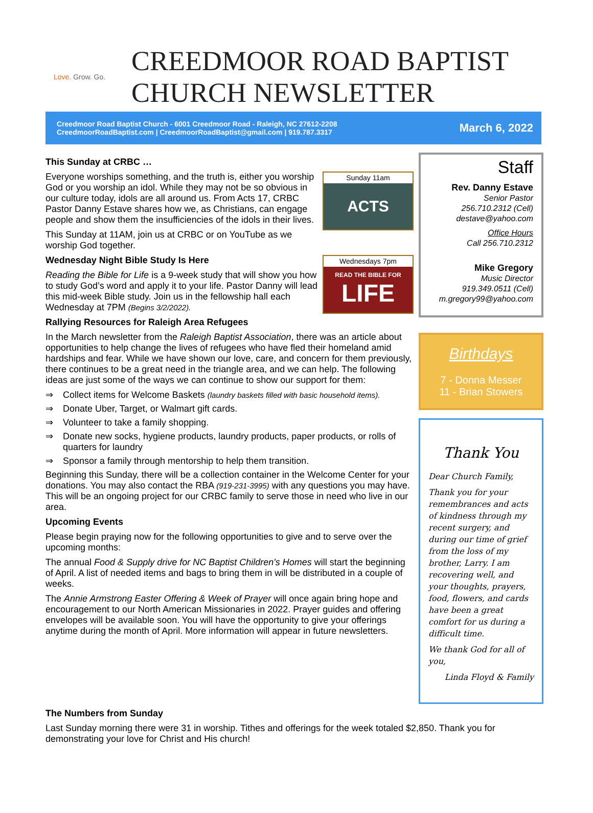Love. Grow. Go.
CREEDMOOR ROAD BAPTIST
CHURCH NEWSLETTER
Creedmoor Road Baptist Church - 6001 Creedmoor Road - Raleigh, NC 27612-2208
CreedmoorRoadBaptist.com | CreedmoorRoadBaptist@gmail.com | 919.787.3317
March 6, 2022
This Sunday at CRBC …
Sunday 11am
ACTS
Everyone worships something, and the truth is, either you worship God or you worship an idol. While they may not be so obvious in our culture today, idols are all around us. From Acts 17, CRBC Pastor Danny Estave shares how we, as Christians, can engage people and show them the insufficiencies of the idols in their lives.
This Sunday at 11AM, join us at CRBC or on YouTube as we worship God together.
Wednesdays 7pm
READ THE BIBLE FOR
LIFE
Wednesday Night Bible Study Is Here
Reading the Bible for Life is a 9-week study that will show you how to study God’s word and apply it to your life. Pastor Danny will lead this mid-week Bible study. Join us in the fellowship hall each Wednesday at 7PM (Begins 3/2/2022).
Rallying Resources for Raleigh Area Refugees
In the March newsletter from the Raleigh Baptist Association, there was an article about opportunities to help change the lives of refugees who have fled their homeland amid hardships and fear. While we have shown our love, care, and concern for them previously, there continues to be a great need in the triangle area, and we can help. The following ideas are just some of the ways we can continue to show our support for them:
⇒ Collect items for Welcome Baskets (laundry baskets filled with basic household items).
⇒ Donate Uber, Target, or Walmart gift cards.
⇒ Volunteer to take a family shopping.
⇒ Donate new socks, hygiene products, laundry products, paper products, or rolls of quarters for laundry
⇒ Sponsor a family through mentorship to help them transition.
Beginning this Sunday, there will be a collection container in the Welcome Center for your donations. You may also contact the RBA (919-231-3995) with any questions you may have. This will be an ongoing project for our CRBC family to serve those in need who live in our area.
Upcoming Events
Please begin praying now for the following opportunities to give and to serve over the upcoming months:
The annual Food & Supply drive for NC Baptist Children's Homes will start the beginning of April. A list of needed items and bags to bring them in will be distributed in a couple of weeks.
The Annie Armstrong Easter Offering & Week of Prayer will once again bring hope and encouragement to our North American Missionaries in 2022. Prayer guides and offering envelopes will be available soon. You will have the opportunity to give your offerings anytime during the month of April. More information will appear in future newsletters.
Staff
Rev. Danny Estave
Senior Pastor
256.710.2312 (Cell)
destave@yahoo.com
Office Hours
Call 256.710.2312
Mike Gregory
Music Director
919.349.0511 (Cell)
m.gregory99@yahoo.com
Birthdays
7 - Donna Messer
11 - Brian Stowers
Thank You
Dear Church Family,
Thank you for your remembrances and acts of kindness through my recent surgery, and during our time of grief from the loss of my brother, Larry. I am recovering well, and your thoughts, prayers, food, flowers, and cards have been a great comfort for us during a difficult time.
We thank God for all of you,
Linda Floyd & Family
The Numbers from Sunday
Last Sunday morning there were 31 in worship. Tithes and offerings for the week totaled $2,850. Thank you for demonstrating your love for Christ and His church!